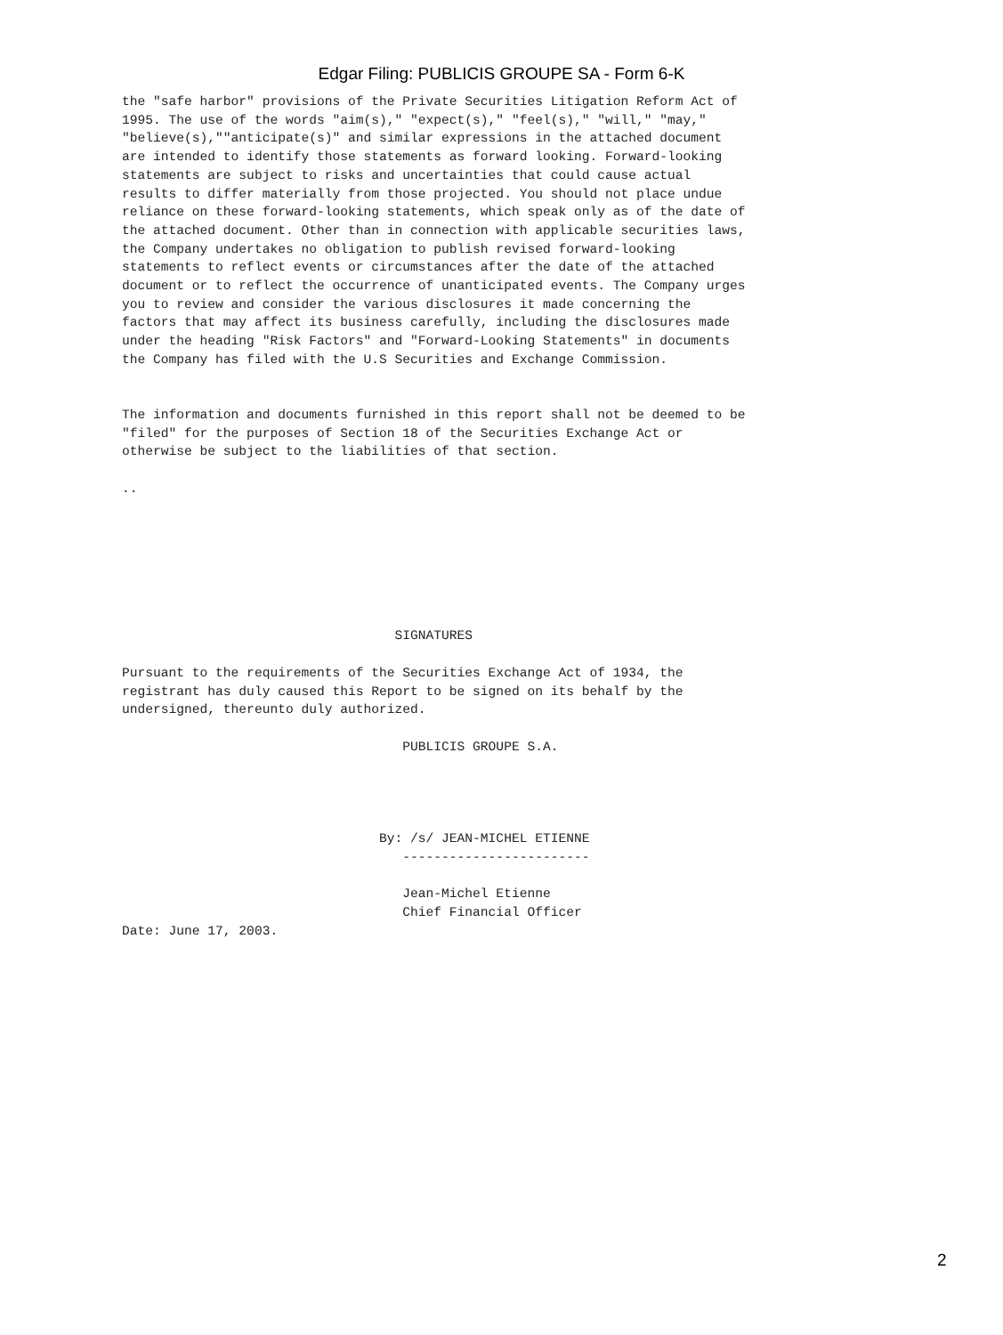Edgar Filing: PUBLICIS GROUPE SA - Form 6-K
the "safe harbor" provisions of the Private Securities Litigation Reform Act of
1995. The use of the words "aim(s)," "expect(s)," "feel(s)," "will," "may,"
"believe(s),""anticipate(s)" and similar expressions in the attached document
are intended to identify those statements as forward looking. Forward-looking
statements are subject to risks and uncertainties that could cause actual
results to differ materially from those projected. You should not place undue
reliance on these forward-looking statements, which speak only as of the date of
the attached document. Other than in connection with applicable securities laws,
the Company undertakes no obligation to publish revised forward-looking
statements to reflect events or circumstances after the date of the attached
document or to reflect the occurrence of unanticipated events. The Company urges
you to review and consider the various disclosures it made concerning the
factors that may affect its business carefully, including the disclosures made
under the heading "Risk Factors" and "Forward-Looking Statements" in documents
the Company has filed with the U.S Securities and Exchange Commission.


The information and documents furnished in this report shall not be deemed to be
"filed" for the purposes of Section 18 of the Securities Exchange Act or
otherwise be subject to the liabilities of that section.

..







                                   SIGNATURES

Pursuant to the requirements of the Securities Exchange Act of 1934, the
registrant has duly caused this Report to be signed on its behalf by the
undersigned, thereunto duly authorized.

                                    PUBLICIS GROUPE S.A.




                                 By: /s/ JEAN-MICHEL ETIENNE
                                    ------------------------

                                    Jean-Michel Etienne
                                    Chief Financial Officer
Date: June 17, 2003.
2